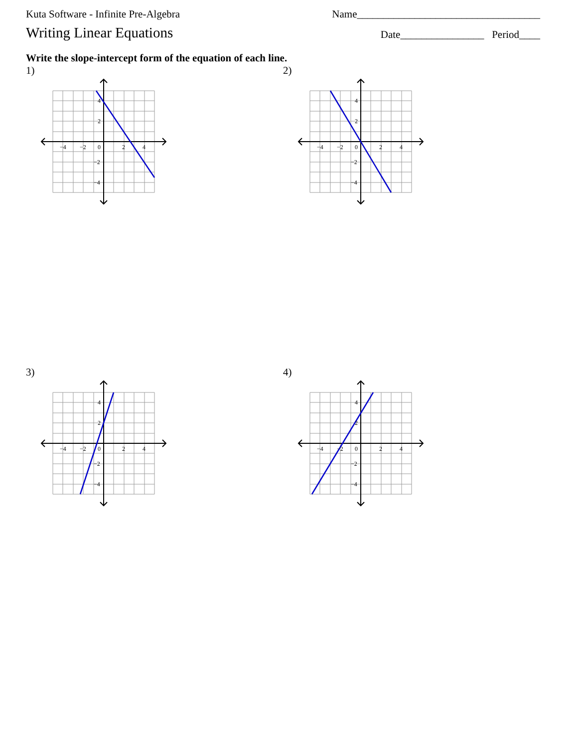Kuta Software - Infinite Pre-Algebra Name___________________________________
Writing Linear Equations Date________________ Period____
Write the slope-intercept form of the equation of each line.
1)
−4
−2
0
2
4
4
2
−2
−4
2)
−4
−2
0
2
4
4
2
−2
−4
3)
−4
−2
0
2
4
4
2
−2
−4
4)
−4
−2
0
2
4
4
2
−2
−4